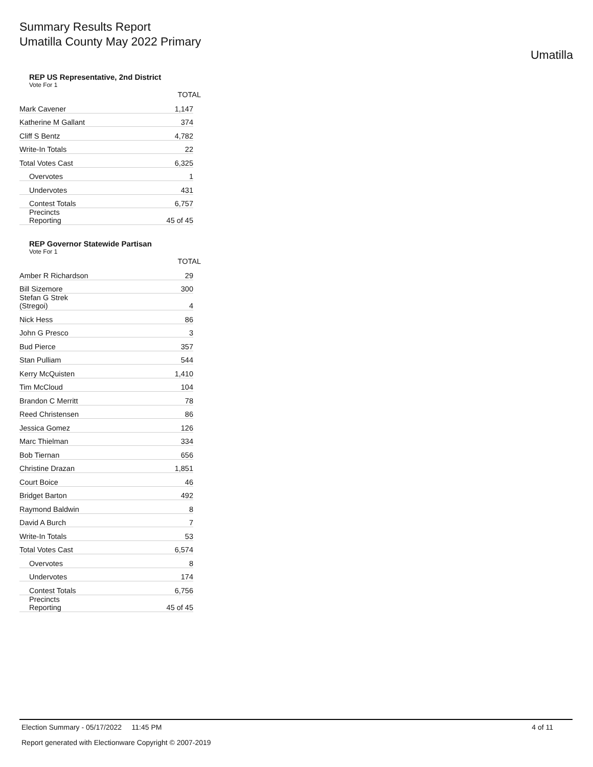Summary Results Report
Umatilla County May 2022 Primary
Umatilla
REP US Representative, 2nd District
Vote For 1
| | TOTAL |
| --- | --- |
| Mark Cavener | 1,147 |
| Katherine M Gallant | 374 |
| Cliff S Bentz | 4,782 |
| Write-In Totals | 22 |
| Total Votes Cast | 6,325 |
| Overvotes | 1 |
| Undervotes | 431 |
| Contest Totals | 6,757 |
| Precincts Reporting | 45 of 45 |
REP Governor Statewide Partisan
Vote For 1
| | TOTAL |
| --- | --- |
| Amber R Richardson | 29 |
| Bill Sizemore | 300 |
| Stefan G Strek (Stregoi) | 4 |
| Nick Hess | 86 |
| John G Presco | 3 |
| Bud Pierce | 357 |
| Stan Pulliam | 544 |
| Kerry McQuisten | 1,410 |
| Tim McCloud | 104 |
| Brandon C Merritt | 78 |
| Reed Christensen | 86 |
| Jessica Gomez | 126 |
| Marc Thielman | 334 |
| Bob Tiernan | 656 |
| Christine Drazan | 1,851 |
| Court Boice | 46 |
| Bridget Barton | 492 |
| Raymond Baldwin | 8 |
| David A Burch | 7 |
| Write-In Totals | 53 |
| Total Votes Cast | 6,574 |
| Overvotes | 8 |
| Undervotes | 174 |
| Contest Totals | 6,756 |
| Precincts Reporting | 45 of 45 |
Election Summary - 05/17/2022 11:45 PM 4 of 11
Report generated with Electionware Copyright © 2007-2019